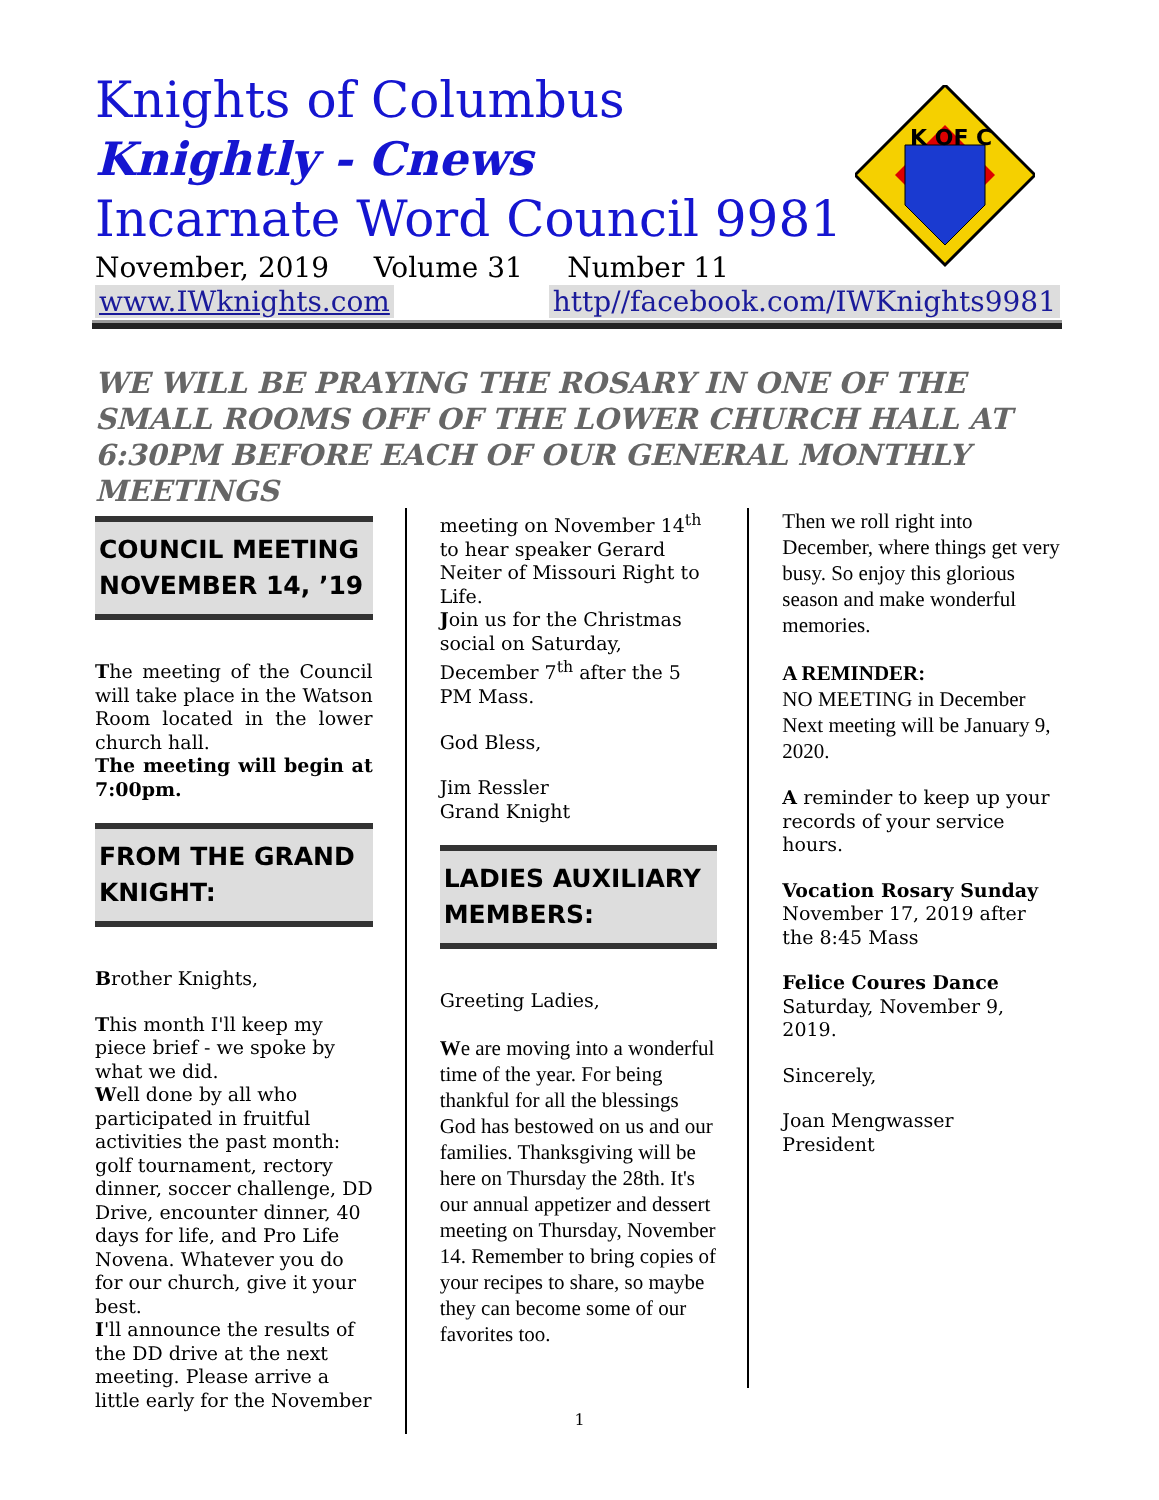Knights of Columbus
Knightly - Cnews
Incarnate Word Council 9981
November, 2019 Volume 31 Number 11
K OF C
www.IWknights.com http//facebook.com/IWKnights9981
WE WILL BE PRAYING THE ROSARY IN ONE OF THE SMALL ROOMS OFF OF THE LOWER CHURCH HALL AT 6:30PM BEFORE EACH OF OUR GENERAL MONTHLY MEETINGS
COUNCIL MEETING NOVEMBER 14, ’19
The meeting of the Council will take place in the Watson Room located in the lower church hall.
The meeting will begin at 7:00pm.
FROM THE GRAND KNIGHT:
Brother Knights,
This month I'll keep my piece brief - we spoke by what we did.
Well done by all who participated in fruitful activities the past month: golf tournament, rectory dinner, soccer challenge, DD Drive, encounter dinner, 40 days for life, and Pro Life Novena. Whatever you do for our church, give it your best.
I'll announce the results of the DD drive at the next meeting. Please arrive a little early for the November
meeting on November 14<sup>th</sup> to hear speaker Gerard Neiter of Missouri Right to Life.
Join us for the Christmas social on Saturday, December 7<sup>th</sup> after the 5 PM Mass.
God Bless,
Jim Ressler
Grand Knight
LADIES AUXILIARY MEMBERS:
Greeting Ladies,
We are moving into a wonderful time of the year. For being thankful for all the blessings God has bestowed on us and our families. Thanksgiving will be here on Thursday the 28th. It's our annual appetizer and dessert meeting on Thursday, November 14. Remember to bring copies of your recipes to share, so maybe they can become some of our favorites too.
Then we roll right into December, where things get very busy. So enjoy this glorious season and make wonderful memories.
A REMINDER:
NO MEETING in December Next meeting will be January 9, 2020.
A reminder to keep up your records of your service hours.
Vocation Rosary Sunday
November 17, 2019 after the 8:45 Mass
Felice Coures Dance
Saturday, November 9, 2019.
Sincerely,
Joan Mengwasser
President
1